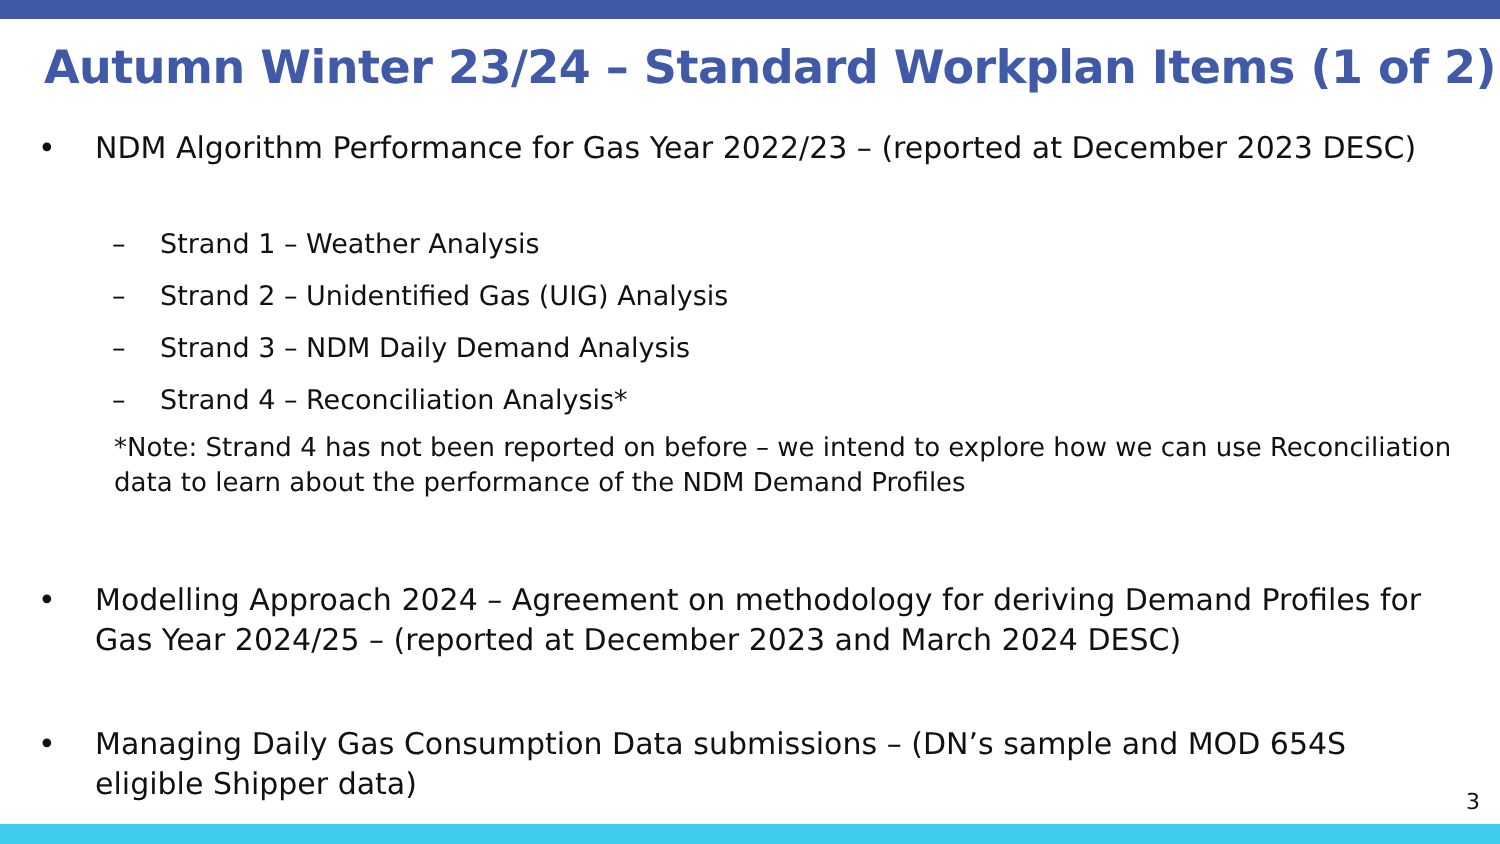Autumn Winter 23/24 – Standard Workplan Items (1 of 2)
• NDM Algorithm Performance for Gas Year 2022/23 – (reported at December 2023 DESC)
– Strand 1 – Weather Analysis
– Strand 2 – Unidentified Gas (UIG) Analysis
– Strand 3 – NDM Daily Demand Analysis
– Strand 4 – Reconciliation Analysis*
*Note: Strand 4 has not been reported on before – we intend to explore how we can use Reconciliation data to learn about the performance of the NDM Demand Profiles
• Modelling Approach 2024 – Agreement on methodology for deriving Demand Profiles for Gas Year 2024/25 – (reported at December 2023 and March 2024 DESC)
• Managing Daily Gas Consumption Data submissions – (DN’s sample and MOD 654S eligible Shipper data)
3